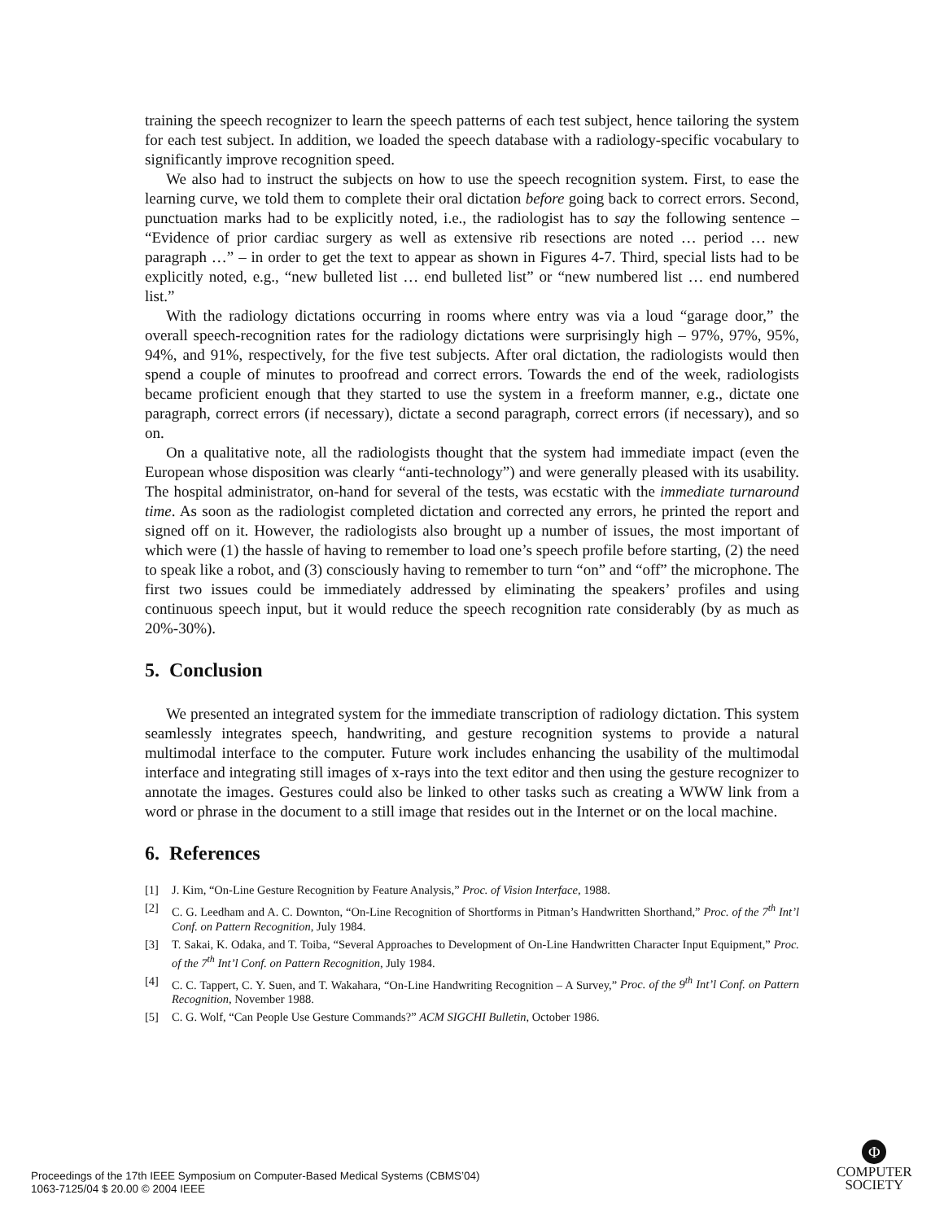training the speech recognizer to learn the speech patterns of each test subject, hence tailoring the system for each test subject. In addition, we loaded the speech database with a radiology-specific vocabulary to significantly improve recognition speed.
We also had to instruct the subjects on how to use the speech recognition system. First, to ease the learning curve, we told them to complete their oral dictation before going back to correct errors. Second, punctuation marks had to be explicitly noted, i.e., the radiologist has to say the following sentence – “Evidence of prior cardiac surgery as well as extensive rib resections are noted … period … new paragraph …” – in order to get the text to appear as shown in Figures 4-7. Third, special lists had to be explicitly noted, e.g., “new bulleted list … end bulleted list” or “new numbered list … end numbered list.”
With the radiology dictations occurring in rooms where entry was via a loud “garage door,” the overall speech-recognition rates for the radiology dictations were surprisingly high – 97%, 97%, 95%, 94%, and 91%, respectively, for the five test subjects. After oral dictation, the radiologists would then spend a couple of minutes to proofread and correct errors. Towards the end of the week, radiologists became proficient enough that they started to use the system in a freeform manner, e.g., dictate one paragraph, correct errors (if necessary), dictate a second paragraph, correct errors (if necessary), and so on.
On a qualitative note, all the radiologists thought that the system had immediate impact (even the European whose disposition was clearly “anti-technology”) and were generally pleased with its usability. The hospital administrator, on-hand for several of the tests, was ecstatic with the immediate turnaround time. As soon as the radiologist completed dictation and corrected any errors, he printed the report and signed off on it. However, the radiologists also brought up a number of issues, the most important of which were (1) the hassle of having to remember to load one’s speech profile before starting, (2) the need to speak like a robot, and (3) consciously having to remember to turn “on” and “off” the microphone. The first two issues could be immediately addressed by eliminating the speakers’ profiles and using continuous speech input, but it would reduce the speech recognition rate considerably (by as much as 20%-30%).
5. Conclusion
We presented an integrated system for the immediate transcription of radiology dictation. This system seamlessly integrates speech, handwriting, and gesture recognition systems to provide a natural multimodal interface to the computer. Future work includes enhancing the usability of the multimodal interface and integrating still images of x-rays into the text editor and then using the gesture recognizer to annotate the images. Gestures could also be linked to other tasks such as creating a WWW link from a word or phrase in the document to a still image that resides out in the Internet or on the local machine.
6. References
[1] J. Kim, “On-Line Gesture Recognition by Feature Analysis,” Proc. of Vision Interface, 1988.
[2] C. G. Leedham and A. C. Downton, “On-Line Recognition of Shortforms in Pitman’s Handwritten Shorthand,” Proc. of the 7<sup>th</sup> Int’l Conf. on Pattern Recognition, July 1984.
[3] T. Sakai, K. Odaka, and T. Toiba, “Several Approaches to Development of On-Line Handwritten Character Input Equipment,” Proc. of the 7<sup>th</sup> Int’l Conf. on Pattern Recognition, July 1984.
[4] C. C. Tappert, C. Y. Suen, and T. Wakahara, “On-Line Handwriting Recognition – A Survey,” Proc. of the 9<sup>th</sup> Int’l Conf. on Pattern Recognition, November 1988.
[5] C. G. Wolf, “Can People Use Gesture Commands?” ACM SIGCHI Bulletin, October 1986.
Proceedings of the 17th IEEE Symposium on Computer-Based Medical Systems (CBMS’04)
1063-7125/04 $ 20.00 © 2004 IEEE
Φ
COMPUTER
SOCIETY